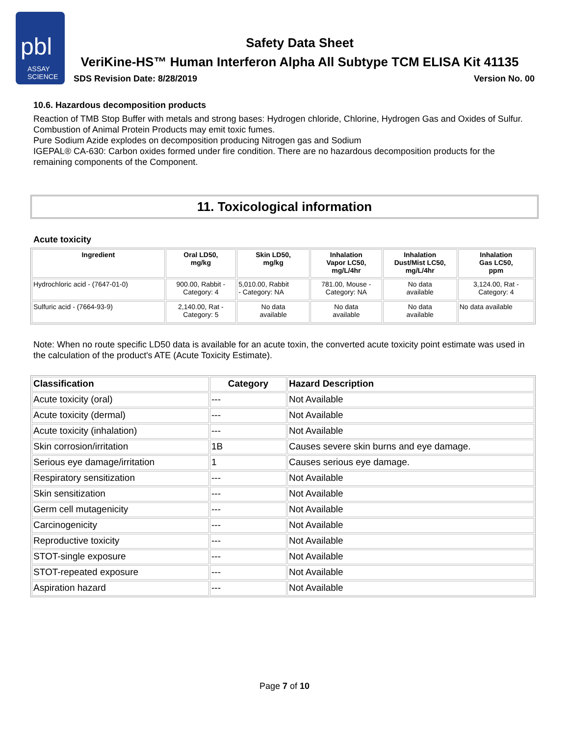pbl
ASSAY
SCIENCE
Safety Data Sheet
VeriKine-HS™ Human Interferon Alpha All Subtype TCM ELISA Kit 41135
SDS Revision Date: 8/28/2019 Version No. 00
10.6. Hazardous decomposition products
Reaction of TMB Stop Buffer with metals and strong bases: Hydrogen chloride, Chlorine, Hydrogen Gas and Oxides of Sulfur.
Combustion of Animal Protein Products may emit toxic fumes.
Pure Sodium Azide explodes on decomposition producing Nitrogen gas and Sodium
IGEPAL® CA-630: Carbon oxides formed under fire condition. There are no hazardous decomposition products for the remaining components of the Component.
11. Toxicological information
Acute toxicity
| Ingredient | Oral LD50, mg/kg | Skin LD50, mg/kg | Inhalation Vapor LC50, mg/L/4hr | Inhalation Dust/Mist LC50, mg/L/4hr | Inhalation Gas LC50, ppm |
| --- | --- | --- | --- | --- | --- |
| Hydrochloric acid - (7647-01-0) | 900.00, Rabbit - Category: 4 | 5,010.00, Rabbit - Category: NA | 781.00, Mouse - Category: NA | No data available | 3,124.00, Rat - Category: 4 |
| Sulfuric acid - (7664-93-9) | 2,140.00, Rat - Category: 5 | No data available | No data available | No data available | No data available |
Note: When no route specific LD50 data is available for an acute toxin, the converted acute toxicity point estimate was used in the calculation of the product's ATE (Acute Toxicity Estimate).
| Classification | Category | Hazard Description |
| --- | --- | --- |
| Acute toxicity (oral) | --- | Not Available |
| Acute toxicity (dermal) | --- | Not Available |
| Acute toxicity (inhalation) | --- | Not Available |
| Skin corrosion/irritation | 1B | Causes severe skin burns and eye damage. |
| Serious eye damage/irritation | 1 | Causes serious eye damage. |
| Respiratory sensitization | --- | Not Available |
| Skin sensitization | --- | Not Available |
| Germ cell mutagenicity | --- | Not Available |
| Carcinogenicity | --- | Not Available |
| Reproductive toxicity | --- | Not Available |
| STOT-single exposure | --- | Not Available |
| STOT-repeated exposure | --- | Not Available |
| Aspiration hazard | --- | Not Available |
Page 7 of 10